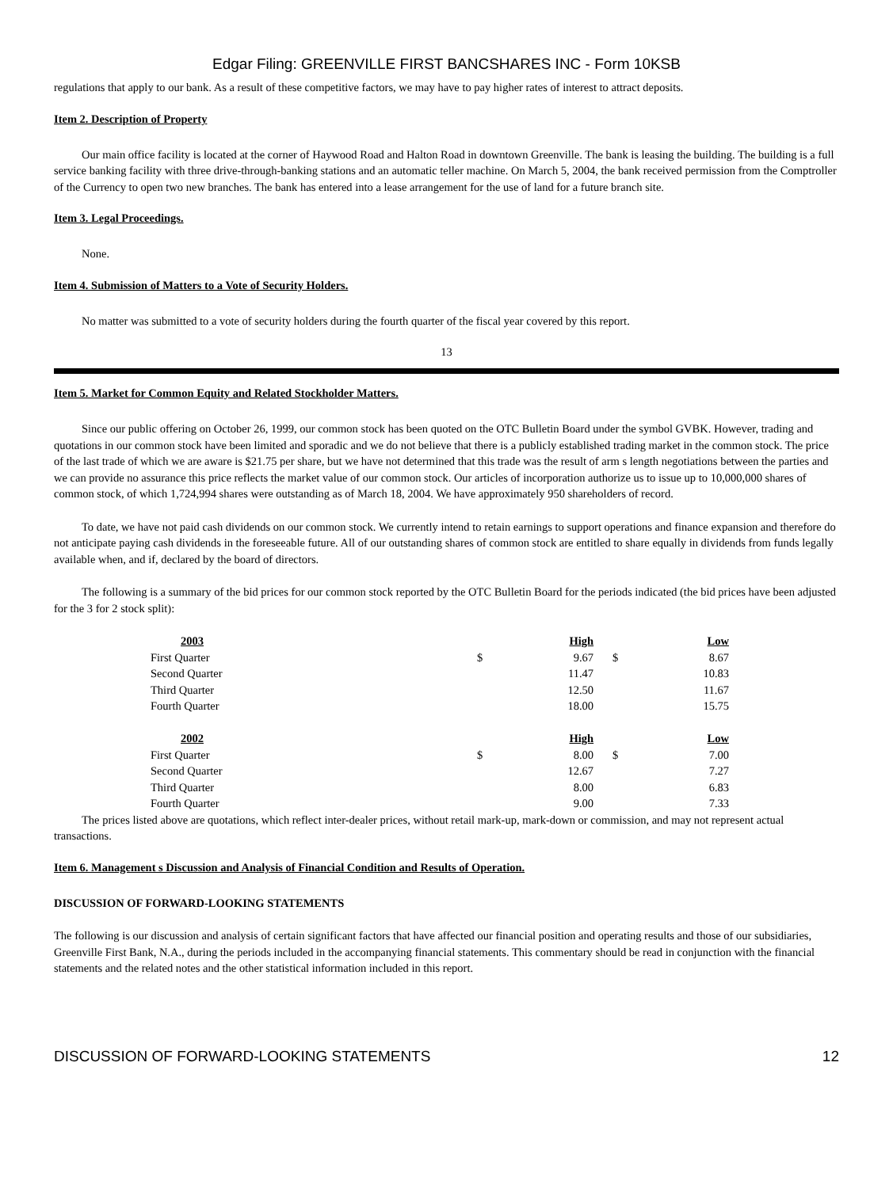Edgar Filing: GREENVILLE FIRST BANCSHARES INC - Form 10KSB
regulations that apply to our bank. As a result of these competitive factors, we may have to pay higher rates of interest to attract deposits.
Item 2. Description of Property
Our main office facility is located at the corner of Haywood Road and Halton Road in downtown Greenville. The bank is leasing the building. The building is a full service banking facility with three drive-through-banking stations and an automatic teller machine. On March 5, 2004, the bank received permission from the Comptroller of the Currency to open two new branches. The bank has entered into a lease arrangement for the use of land for a future branch site.
Item 3. Legal Proceedings.
None.
Item 4. Submission of Matters to a Vote of Security Holders.
No matter was submitted to a vote of security holders during the fourth quarter of the fiscal year covered by this report.
13
Item 5. Market for Common Equity and Related Stockholder Matters.
Since our public offering on October 26, 1999, our common stock has been quoted on the OTC Bulletin Board under the symbol GVBK. However, trading and quotations in our common stock have been limited and sporadic and we do not believe that there is a publicly established trading market in the common stock. The price of the last trade of which we are aware is $21.75 per share, but we have not determined that this trade was the result of arm s length negotiations between the parties and we can provide no assurance this price reflects the market value of our common stock. Our articles of incorporation authorize us to issue up to 10,000,000 shares of common stock, of which 1,724,994 shares were outstanding as of March 18, 2004. We have approximately 950 shareholders of record.
To date, we have not paid cash dividends on our common stock. We currently intend to retain earnings to support operations and finance expansion and therefore do not anticipate paying cash dividends in the foreseeable future. All of our outstanding shares of common stock are entitled to share equally in dividends from funds legally available when, and if, declared by the board of directors.
The following is a summary of the bid prices for our common stock reported by the OTC Bulletin Board for the periods indicated (the bid prices have been adjusted for the 3 for 2 stock split):
| 2003 | | High | | Low |
| --- | --- | --- | --- | --- |
| First Quarter | $ | 9.67 | $ | 8.67 |
| Second Quarter | | 11.47 | | 10.83 |
| Third Quarter | | 12.50 | | 11.67 |
| Fourth Quarter | | 18.00 | | 15.75 |
| 2002 | | High | | Low |
| First Quarter | $ | 8.00 | $ | 7.00 |
| Second Quarter | | 12.67 | | 7.27 |
| Third Quarter | | 8.00 | | 6.83 |
| Fourth Quarter | | 9.00 | | 7.33 |
The prices listed above are quotations, which reflect inter-dealer prices, without retail mark-up, mark-down or commission, and may not represent actual transactions.
Item 6. Management s Discussion and Analysis of Financial Condition and Results of Operation.
DISCUSSION OF FORWARD-LOOKING STATEMENTS
The following is our discussion and analysis of certain significant factors that have affected our financial position and operating results and those of our subsidiaries, Greenville First Bank, N.A., during the periods included in the accompanying financial statements. This commentary should be read in conjunction with the financial statements and the related notes and the other statistical information included in this report.
DISCUSSION OF FORWARD-LOOKING STATEMENTS 12